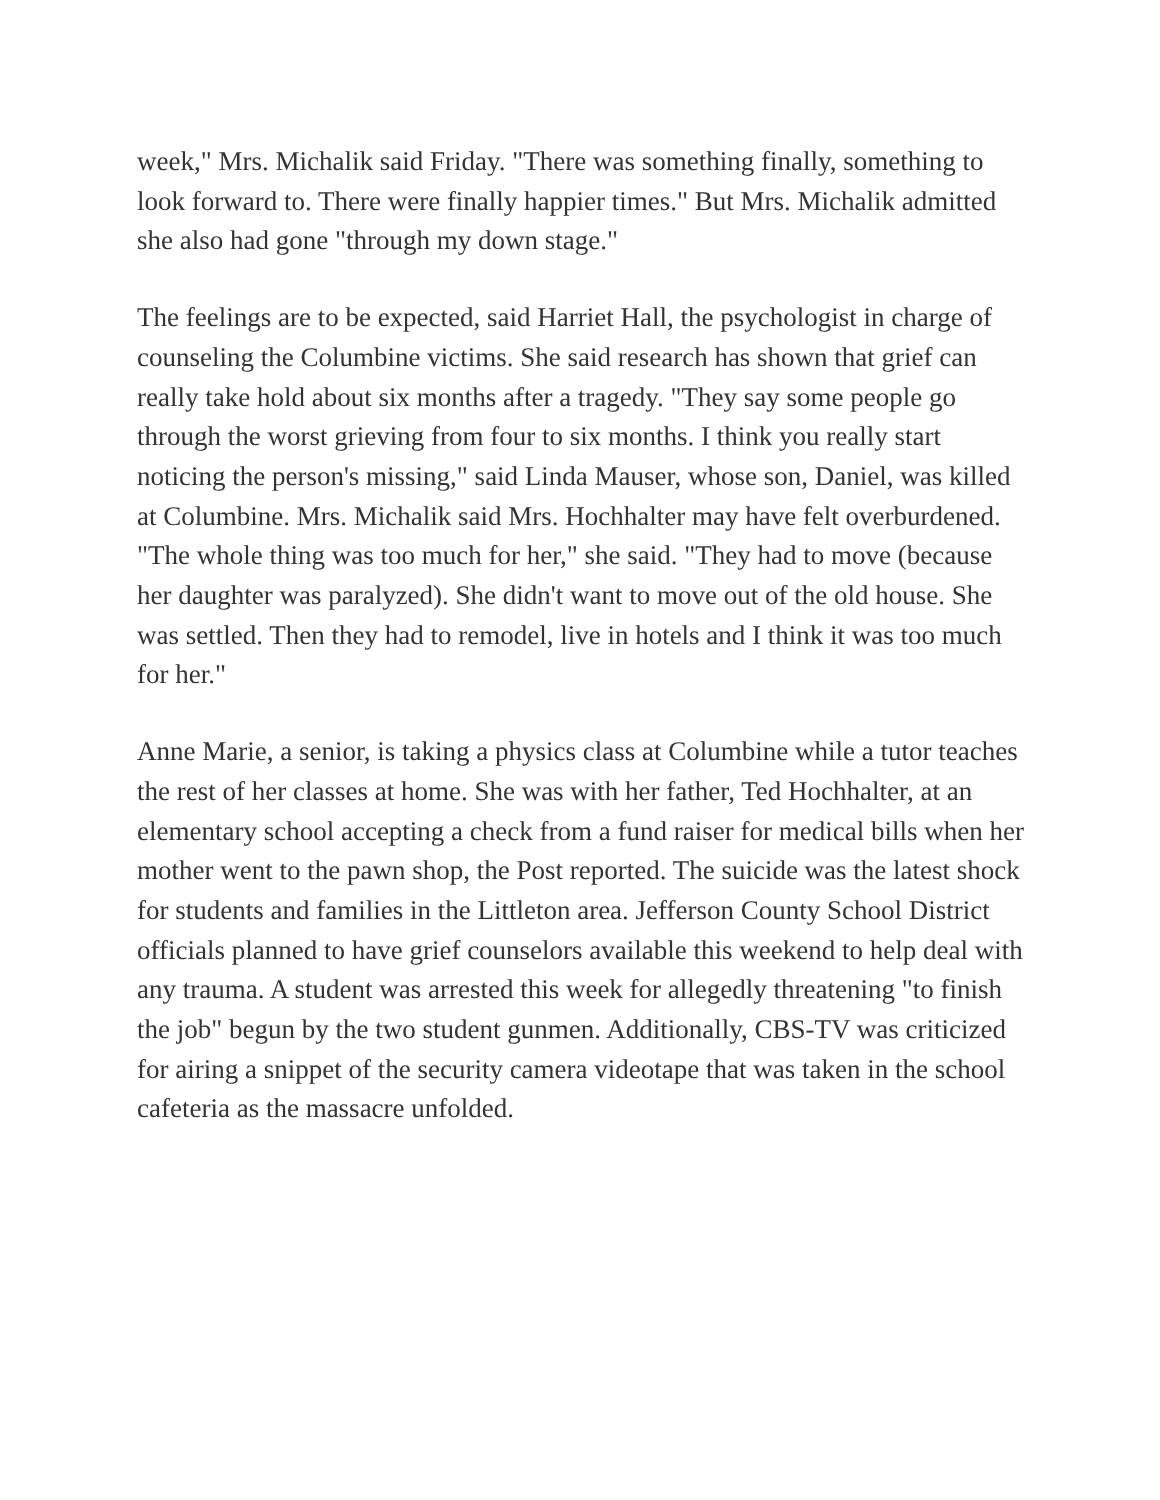week," Mrs. Michalik said Friday. "There was something finally, something to look forward to. There were finally happier times." But Mrs. Michalik admitted she also had gone "through my down stage."
The feelings are to be expected, said Harriet Hall, the psychologist in charge of counseling the Columbine victims. She said research has shown that grief can really take hold about six months after a tragedy. "They say some people go through the worst grieving from four to six months. I think you really start noticing the person's missing," said Linda Mauser, whose son, Daniel, was killed at Columbine. Mrs. Michalik said Mrs. Hochhalter may have felt overburdened. "The whole thing was too much for her," she said. "They had to move (because her daughter was paralyzed). She didn't want to move out of the old house. She was settled. Then they had to remodel, live in hotels and I think it was too much for her."
Anne Marie, a senior, is taking a physics class at Columbine while a tutor teaches the rest of her classes at home. She was with her father, Ted Hochhalter, at an elementary school accepting a check from a fund raiser for medical bills when her mother went to the pawn shop, the Post reported. The suicide was the latest shock for students and families in the Littleton area. Jefferson County School District officials planned to have grief counselors available this weekend to help deal with any trauma. A student was arrested this week for allegedly threatening "to finish the job" begun by the two student gunmen. Additionally, CBS-TV was criticized for airing a snippet of the security camera videotape that was taken in the school cafeteria as the massacre unfolded.